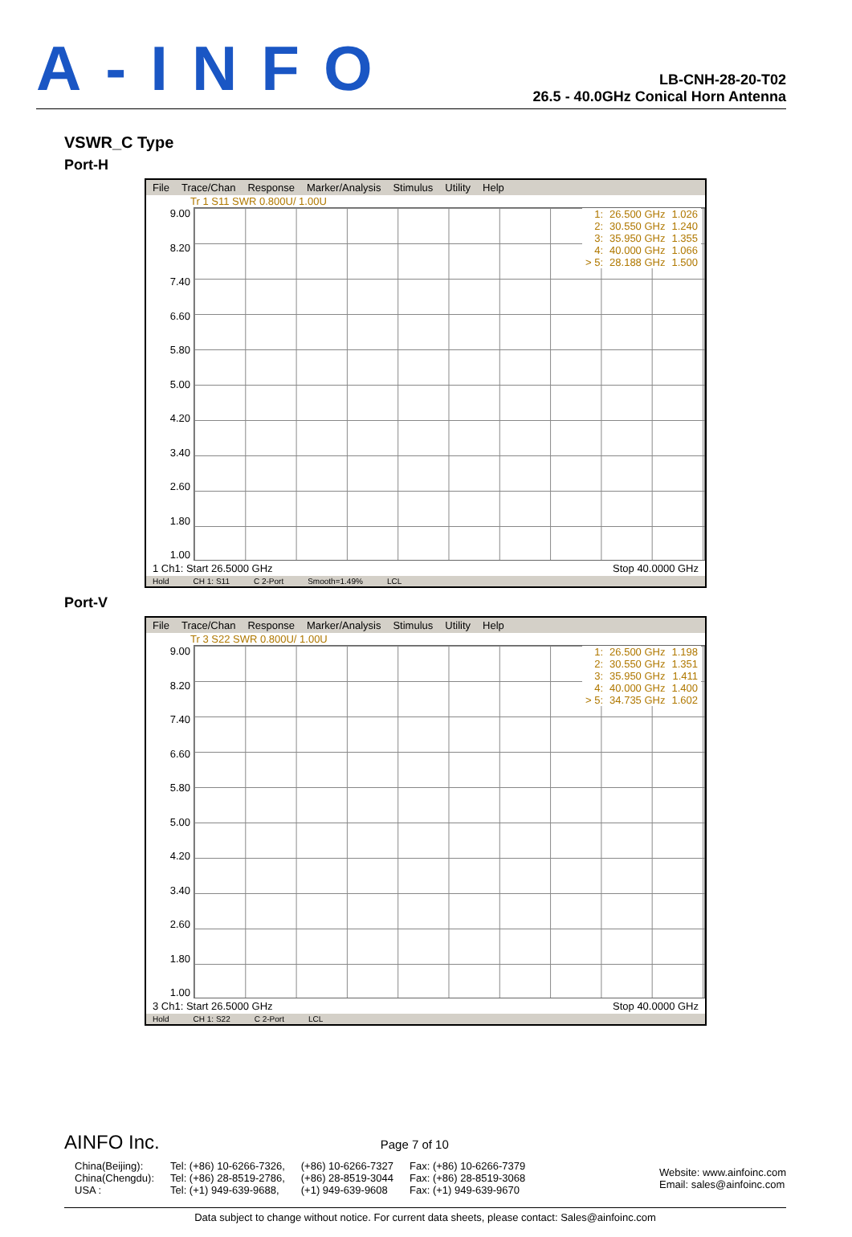A-INFO
LB-CNH-28-20-T02
26.5 - 40.0GHz Conical Horn Antenna
VSWR_C Type
Port-H
File Trace/Chan Response Marker/Analysis Stimulus Utility Help
Tr 1 S11 SWR 0.800U/ 1.00U
9.00
8.20
7.40
6.60
5.80
5.00
4.20
3.40
2.60
1.80
1.00
| 1: | 26.500 GHz | 1.026 |
| 2: | 30.550 GHz | 1.240 |
| 3: | 35.950 GHz | 1.355 |
| 4: | 40.000 GHz | 1.066 |
| > 5: | 28.188 GHz | 1.500 |
1 Ch1: Start 26.5000 GHz Stop 40.0000 GHz
Hold CH 1: S11 C 2-Port Smooth=1.49% LCL
Port-V
File Trace/Chan Response Marker/Analysis Stimulus Utility Help
Tr 3 S22 SWR 0.800U/ 1.00U
9.00
8.20
7.40
6.60
5.80
5.00
4.20
3.40
2.60
1.80
1.00
| 1: | 26.500 GHz | 1.198 |
| 2: | 30.550 GHz | 1.351 |
| 3: | 35.950 GHz | 1.411 |
| 4: | 40.000 GHz | 1.400 |
| > 5: | 34.735 GHz | 1.602 |
3 Ch1: Start 26.5000 GHz Stop 40.0000 GHz
Hold CH 1: S22 C 2-Port LCL
AINFO Inc. Page 7 of 10
China(Beijing):
China(Chengdu):
USA :
Tel: (+86) 10-6266-7326,
Tel: (+86) 28-8519-2786,
Tel: (+1) 949-639-9688,
(+86) 10-6266-7327
(+86) 28-8519-3044
(+1) 949-639-9608
Fax: (+86) 10-6266-7379
Fax: (+86) 28-8519-3068
Fax: (+1) 949-639-9670
Website: www.ainfoinc.com
Email: sales@ainfoinc.com
Data subject to change without notice. For current data sheets, please contact: Sales@ainfoinc.com